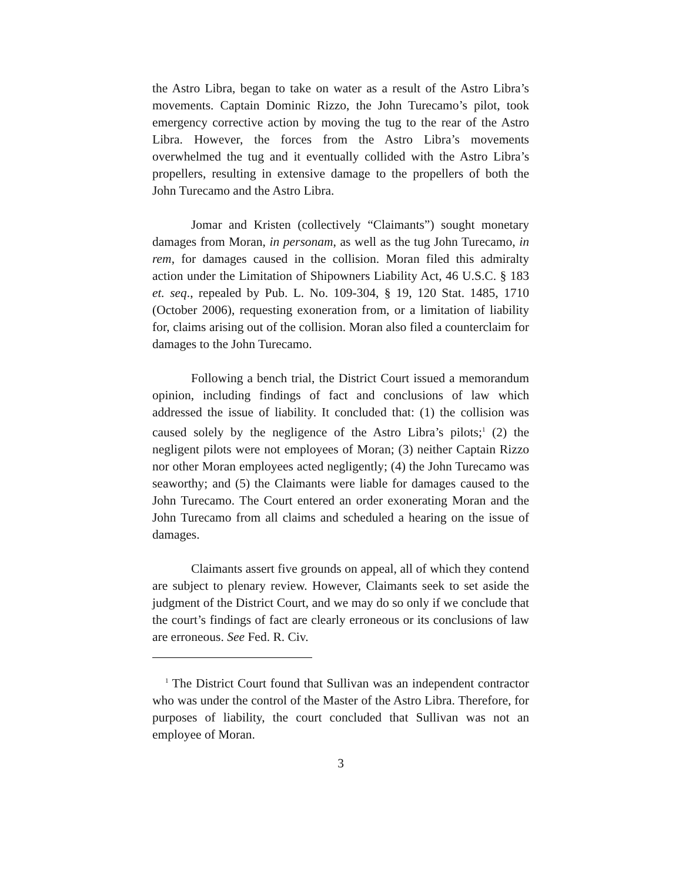the Astro Libra, began to take on water as a result of the Astro Libra’s movements. Captain Dominic Rizzo, the John Turecamo’s pilot, took emergency corrective action by moving the tug to the rear of the Astro Libra. However, the forces from the Astro Libra’s movements overwhelmed the tug and it eventually collided with the Astro Libra’s propellers, resulting in extensive damage to the propellers of both the John Turecamo and the Astro Libra.
Jomar and Kristen (collectively “Claimants”) sought monetary damages from Moran, in personam, as well as the tug John Turecamo, in rem, for damages caused in the collision. Moran filed this admiralty action under the Limitation of Shipowners Liability Act, 46 U.S.C. § 183 et. seq., repealed by Pub. L. No. 109-304, § 19, 120 Stat. 1485, 1710 (October 2006), requesting exoneration from, or a limitation of liability for, claims arising out of the collision. Moran also filed a counterclaim for damages to the John Turecamo.
Following a bench trial, the District Court issued a memorandum opinion, including findings of fact and conclusions of law which addressed the issue of liability. It concluded that: (1) the collision was caused solely by the negligence of the Astro Libra’s pilots;<sup>1</sup> (2) the negligent pilots were not employees of Moran; (3) neither Captain Rizzo nor other Moran employees acted negligently; (4) the John Turecamo was seaworthy; and (5) the Claimants were liable for damages caused to the John Turecamo. The Court entered an order exonerating Moran and the John Turecamo from all claims and scheduled a hearing on the issue of damages.
Claimants assert five grounds on appeal, all of which they contend are subject to plenary review. However, Claimants seek to set aside the judgment of the District Court, and we may do so only if we conclude that the court’s findings of fact are clearly erroneous or its conclusions of law are erroneous. See Fed. R. Civ.
<sup>1</sup> The District Court found that Sullivan was an independent contractor who was under the control of the Master of the Astro Libra. Therefore, for purposes of liability, the court concluded that Sullivan was not an employee of Moran.
3